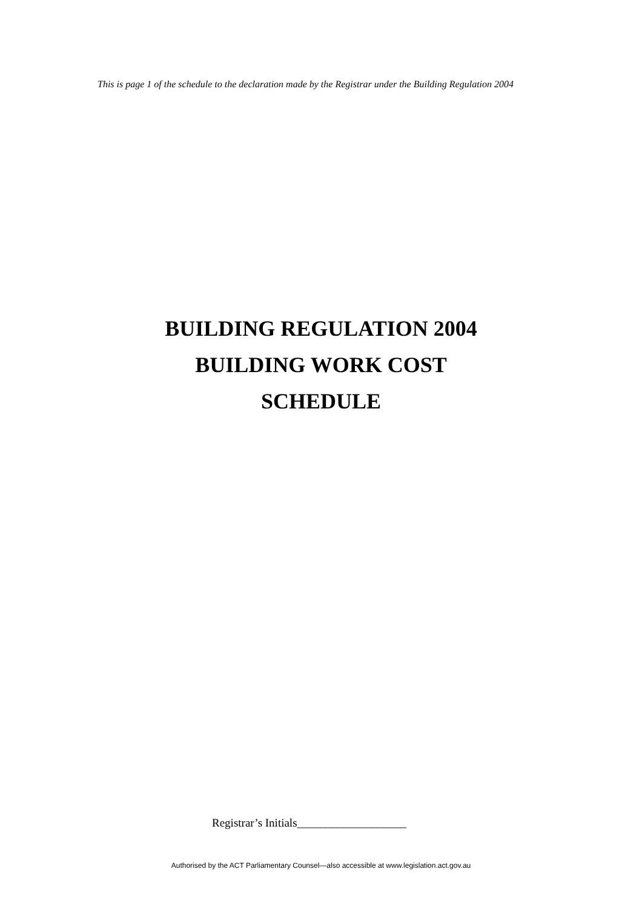This is page 1 of the schedule to the declaration made by the Registrar under the Building Regulation 2004
BUILDING REGULATION 2004
BUILDING WORK COST
SCHEDULE
Registrar’s Initials___________________
Authorised by the ACT Parliamentary Counsel—also accessible at www.legislation.act.gov.au